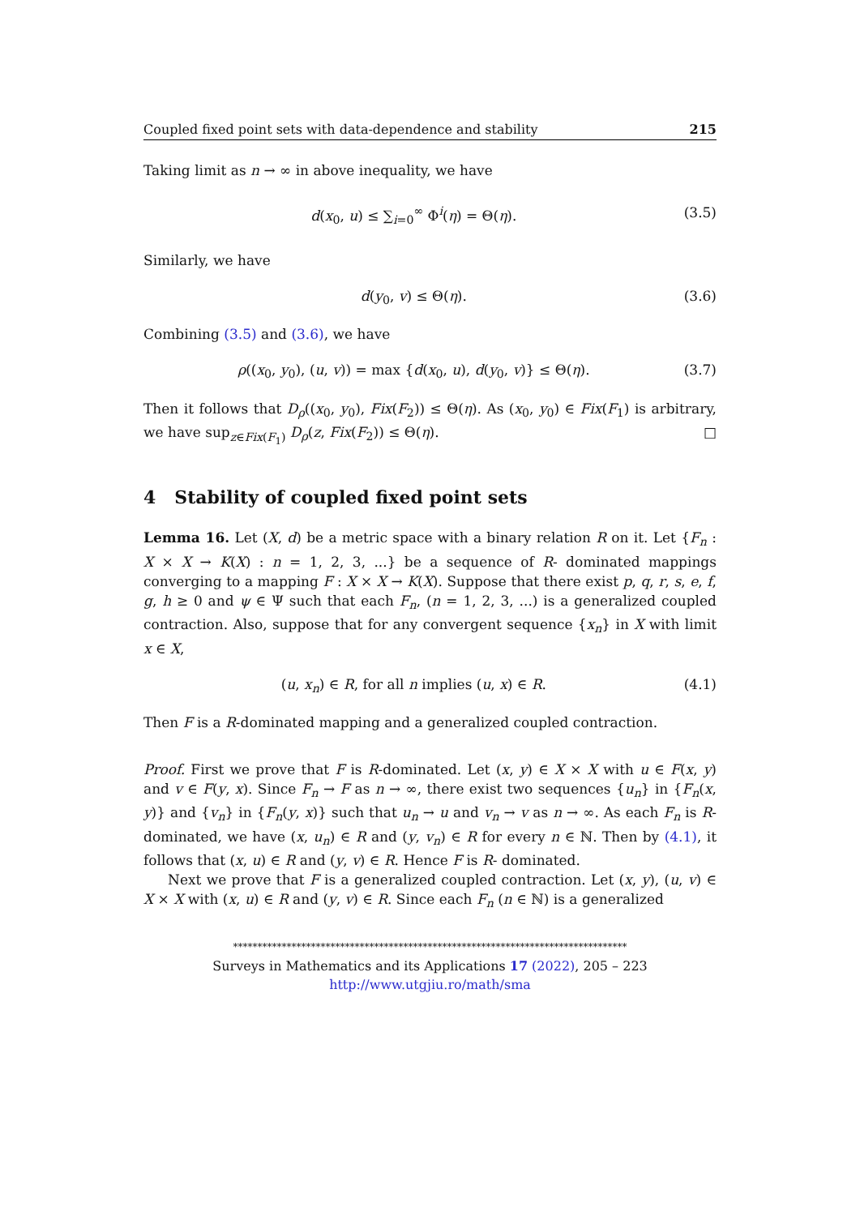Coupled fixed point sets with data-dependence and stability 215
Taking limit as n → ∞ in above inequality, we have
d(x<sub>0</sub>, u) ≤ ∑<sub>i=0</sub><sup>∞</sup> Φ<sup>i</sup>(η) = Θ(η). (3.5)
Similarly, we have
d(y<sub>0</sub>, v) ≤ Θ(η). (3.6)
Combining (3.5) and (3.6), we have
ρ((x<sub>0</sub>, y<sub>0</sub>), (u, v)) = max {d(x<sub>0</sub>, u), d(y<sub>0</sub>, v)} ≤ Θ(η). (3.7)
Then it follows that D<sub>ρ</sub>((x<sub>0</sub>, y<sub>0</sub>), Fix(F<sub>2</sub>)) ≤ Θ(η). As (x<sub>0</sub>, y<sub>0</sub>) ∈ Fix(F<sub>1</sub>) is arbitrary, we have sup<sub>z∈Fix(F<sub>1</sub>)</sub> D<sub>ρ</sub>(z, Fix(F<sub>2</sub>)) ≤ Θ(η). □
4 Stability of coupled fixed point sets
Lemma 16. Let (X, d) be a metric space with a binary relation R on it. Let {F<sub>n</sub> : X × X → K(X) : n = 1, 2, 3, ...} be a sequence of R- dominated mappings converging to a mapping F : X × X → K(X). Suppose that there exist p, q, r, s, e, f, g, h ≥ 0 and ψ ∈ Ψ such that each F<sub>n</sub>, (n = 1, 2, 3, ...) is a generalized coupled contraction. Also, suppose that for any convergent sequence {x<sub>n</sub>} in X with limit x ∈ X,
(u, x<sub>n</sub>) ∈ R, for all n implies (u, x) ∈ R. (4.1)
Then F is a R-dominated mapping and a generalized coupled contraction.
Proof. First we prove that F is R-dominated. Let (x, y) ∈ X × X with u ∈ F(x, y) and v ∈ F(y, x). Since F<sub>n</sub> → F as n → ∞, there exist two sequences {u<sub>n</sub>} in {F<sub>n</sub>(x, y)} and {v<sub>n</sub>} in {F<sub>n</sub>(y, x)} such that u<sub>n</sub> → u and v<sub>n</sub> → v as n → ∞. As each F<sub>n</sub> is R-dominated, we have (x, u<sub>n</sub>) ∈ R and (y, v<sub>n</sub>) ∈ R for every n ∈ ℕ. Then by (4.1), it follows that (x, u) ∈ R and (y, v) ∈ R. Hence F is R- dominated.
Next we prove that F is a generalized coupled contraction. Let (x, y), (u, v) ∈ X × X with (x, u) ∈ R and (y, v) ∈ R. Since each F<sub>n</sub> (n ∈ ℕ) is a generalized
*********************************************************************************
Surveys in Mathematics and its Applications 17 (2022), 205 – 223
http://www.utgjiu.ro/math/sma